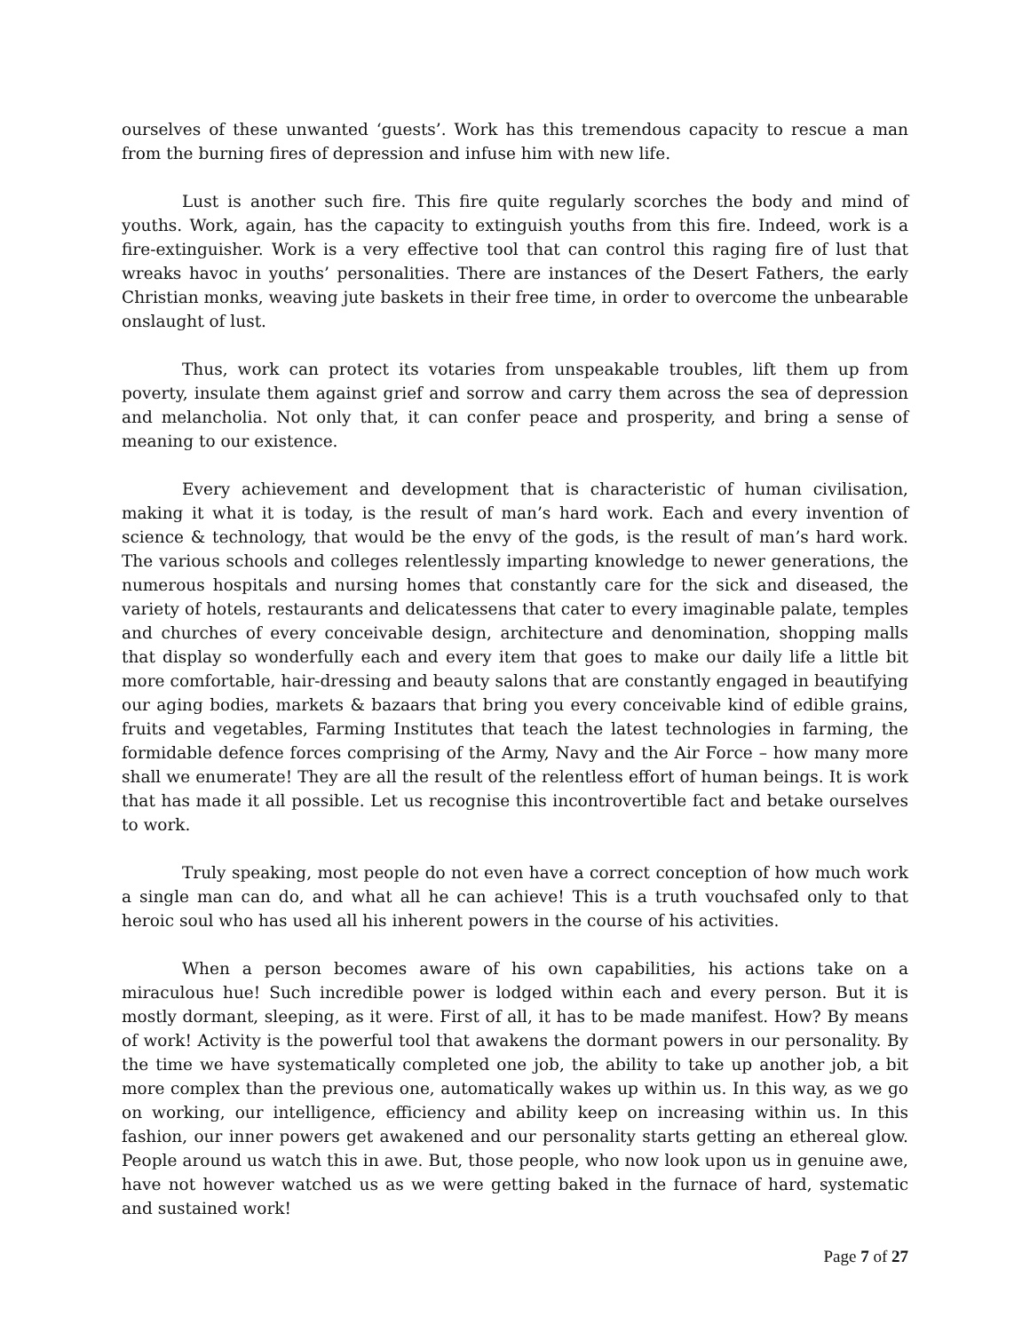ourselves of these unwanted ‘guests’. Work has this tremendous capacity to rescue a man from the burning fires of depression and infuse him with new life.
Lust is another such fire. This fire quite regularly scorches the body and mind of youths. Work, again, has the capacity to extinguish youths from this fire. Indeed, work is a fire-extinguisher. Work is a very effective tool that can control this raging fire of lust that wreaks havoc in youths’ personalities. There are instances of the Desert Fathers, the early Christian monks, weaving jute baskets in their free time, in order to overcome the unbearable onslaught of lust.
Thus, work can protect its votaries from unspeakable troubles, lift them up from poverty, insulate them against grief and sorrow and carry them across the sea of depression and melancholia. Not only that, it can confer peace and prosperity, and bring a sense of meaning to our existence.
Every achievement and development that is characteristic of human civilisation, making it what it is today, is the result of man’s hard work. Each and every invention of science & technology, that would be the envy of the gods, is the result of man’s hard work. The various schools and colleges relentlessly imparting knowledge to newer generations, the numerous hospitals and nursing homes that constantly care for the sick and diseased, the variety of hotels, restaurants and delicatessens that cater to every imaginable palate, temples and churches of every conceivable design, architecture and denomination, shopping malls that display so wonderfully each and every item that goes to make our daily life a little bit more comfortable, hair-dressing and beauty salons that are constantly engaged in beautifying our aging bodies, markets & bazaars that bring you every conceivable kind of edible grains, fruits and vegetables, Farming Institutes that teach the latest technologies in farming, the formidable defence forces comprising of the Army, Navy and the Air Force – how many more shall we enumerate! They are all the result of the relentless effort of human beings. It is work that has made it all possible. Let us recognise this incontrovertible fact and betake ourselves to work.
Truly speaking, most people do not even have a correct conception of how much work a single man can do, and what all he can achieve! This is a truth vouchsafed only to that heroic soul who has used all his inherent powers in the course of his activities.
When a person becomes aware of his own capabilities, his actions take on a miraculous hue! Such incredible power is lodged within each and every person. But it is mostly dormant, sleeping, as it were. First of all, it has to be made manifest. How? By means of work! Activity is the powerful tool that awakens the dormant powers in our personality. By the time we have systematically completed one job, the ability to take up another job, a bit more complex than the previous one, automatically wakes up within us. In this way, as we go on working, our intelligence, efficiency and ability keep on increasing within us. In this fashion, our inner powers get awakened and our personality starts getting an ethereal glow. People around us watch this in awe. But, those people, who now look upon us in genuine awe, have not however watched us as we were getting baked in the furnace of hard, systematic and sustained work!
Page 7 of 27